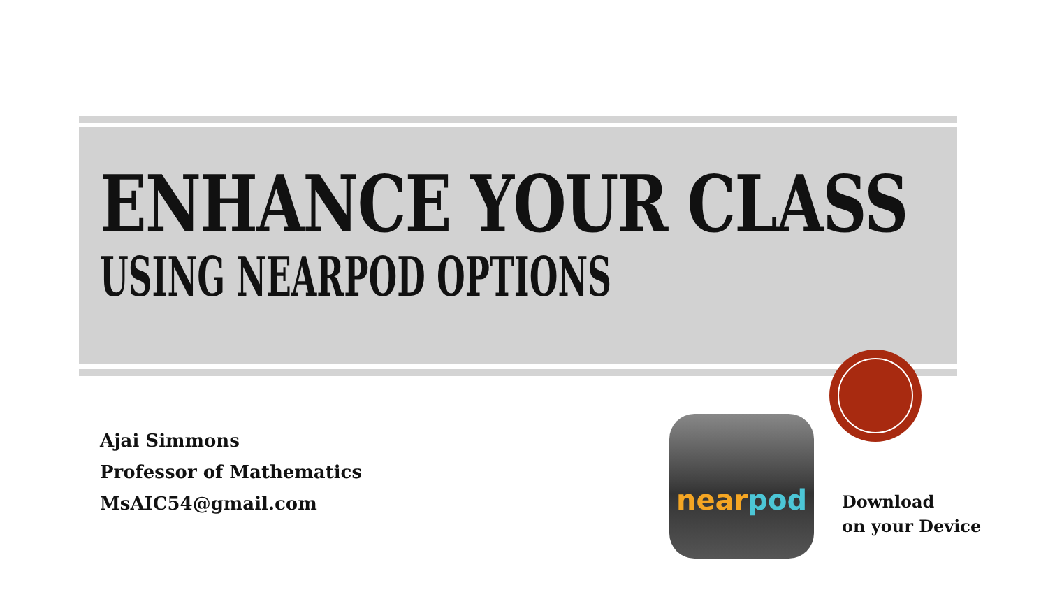ENHANCE YOUR CLASS
USING NEARPOD OPTIONS
Ajai Simmons
Professor of Mathematics
MsAIC54@gmail.com
nearpod
Download
on your Device